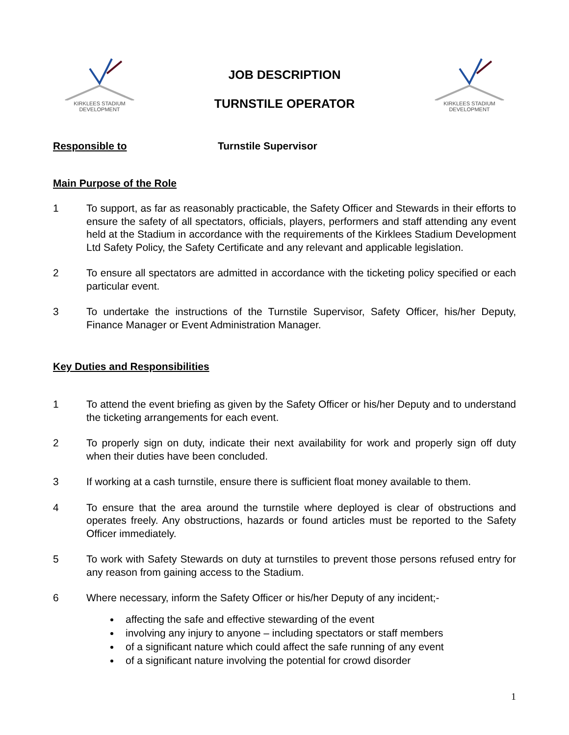KIRKLEES STADIUM
DEVELOPMENT
JOB DESCRIPTION
TURNSTILE OPERATOR
KIRKLEES STADIUM
DEVELOPMENT
Responsible to Turnstile Supervisor
Main Purpose of the Role
1 To support, as far as reasonably practicable, the Safety Officer and Stewards in their efforts to ensure the safety of all spectators, officials, players, performers and staff attending any event held at the Stadium in accordance with the requirements of the Kirklees Stadium Development Ltd Safety Policy, the Safety Certificate and any relevant and applicable legislation.
2 To ensure all spectators are admitted in accordance with the ticketing policy specified or each particular event.
3 To undertake the instructions of the Turnstile Supervisor, Safety Officer, his/her Deputy, Finance Manager or Event Administration Manager.
Key Duties and Responsibilities
1 To attend the event briefing as given by the Safety Officer or his/her Deputy and to understand the ticketing arrangements for each event.
2 To properly sign on duty, indicate their next availability for work and properly sign off duty when their duties have been concluded.
3 If working at a cash turnstile, ensure there is sufficient float money available to them.
4 To ensure that the area around the turnstile where deployed is clear of obstructions and operates freely. Any obstructions, hazards or found articles must be reported to the Safety Officer immediately.
5 To work with Safety Stewards on duty at turnstiles to prevent those persons refused entry for any reason from gaining access to the Stadium.
6 Where necessary, inform the Safety Officer or his/her Deputy of any incident;-
affecting the safe and effective stewarding of the event
involving any injury to anyone – including spectators or staff members
of a significant nature which could affect the safe running of any event
of a significant nature involving the potential for crowd disorder
1